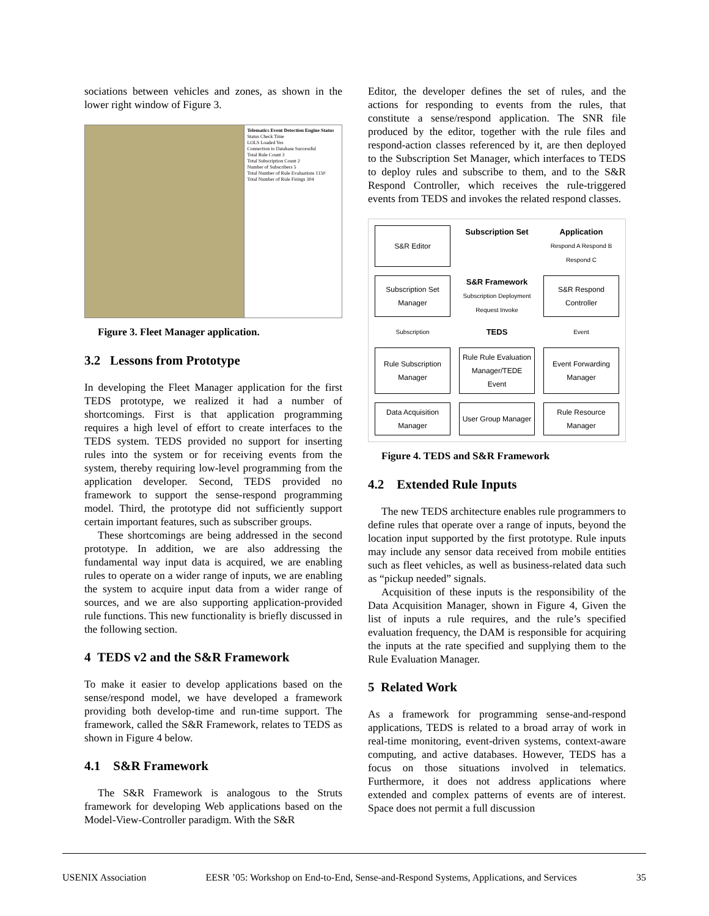sociations between vehicles and zones, as shown in the lower right window of Figure 3.
Telematics Event Detection Engine Status
Status Check Time
LOLS Loaded Yes
Connection to Database Successful
Total Rule Count 3
Total Subscription Count 2
Number of Subscribers 5
Total Number of Rule Evaluations 1150
Total Number of Rule Firings 304
Figure 3. Fleet Manager application.
3.2 Lessons from Prototype
In developing the Fleet Manager application for the first TEDS prototype, we realized it had a number of shortcomings. First is that application programming requires a high level of effort to create interfaces to the TEDS system. TEDS provided no support for inserting rules into the system or for receiving events from the system, thereby requiring low-level programming from the application developer. Second, TEDS provided no framework to support the sense-respond programming model. Third, the prototype did not sufficiently support certain important features, such as subscriber groups.
These shortcomings are being addressed in the second prototype. In addition, we are also addressing the fundamental way input data is acquired, we are enabling rules to operate on a wider range of inputs, we are enabling the system to acquire input data from a wider range of sources, and we are also supporting application-provided rule functions. This new functionality is briefly discussed in the following section.
4 TEDS v2 and the S&R Framework
To make it easier to develop applications based on the sense/respond model, we have developed a framework providing both develop-time and run-time support. The framework, called the S&R Framework, relates to TEDS as shown in Figure 4 below.
4.1 S&R Framework
The S&R Framework is analogous to the Struts framework for developing Web applications based on the Model-View-Controller paradigm. With the S&R
Editor, the developer defines the set of rules, and the actions for responding to events from the rules, that constitute a sense/respond application. The SNR file produced by the editor, together with the rule files and respond-action classes referenced by it, are then deployed to the Subscription Set Manager, which interfaces to TEDS to deploy rules and subscribe to them, and to the S&R Respond Controller, which receives the rule-triggered events from TEDS and invokes the related respond classes.
S&R Editor
Subscription Set
Application
Respond A Respond B Respond C
Subscription Set Manager
S&R Framework
Subscription Deployment Request Invoke
S&R Respond Controller
Subscription
TEDS
Event
Rule Subscription Manager
Rule Rule Evaluation Manager/TEDE Event
Event Forwarding Manager
Data Acquisition Manager
User Group Manager
Rule Resource Manager
Figure 4. TEDS and S&R Framework
4.2 Extended Rule Inputs
The new TEDS architecture enables rule programmers to define rules that operate over a range of inputs, beyond the location input supported by the first prototype. Rule inputs may include any sensor data received from mobile entities such as fleet vehicles, as well as business-related data such as “pickup needed” signals.
Acquisition of these inputs is the responsibility of the Data Acquisition Manager, shown in Figure 4, Given the list of inputs a rule requires, and the rule’s specified evaluation frequency, the DAM is responsible for acquiring the inputs at the rate specified and supplying them to the Rule Evaluation Manager.
5 Related Work
As a framework for programming sense-and-respond applications, TEDS is related to a broad array of work in real-time monitoring, event-driven systems, context-aware computing, and active databases. However, TEDS has a focus on those situations involved in telematics. Furthermore, it does not address applications where extended and complex patterns of events are of interest. Space does not permit a full discussion
USENIX Association EESR ’05: Workshop on End-to-End, Sense-and-Respond Systems, Applications, and Services 35